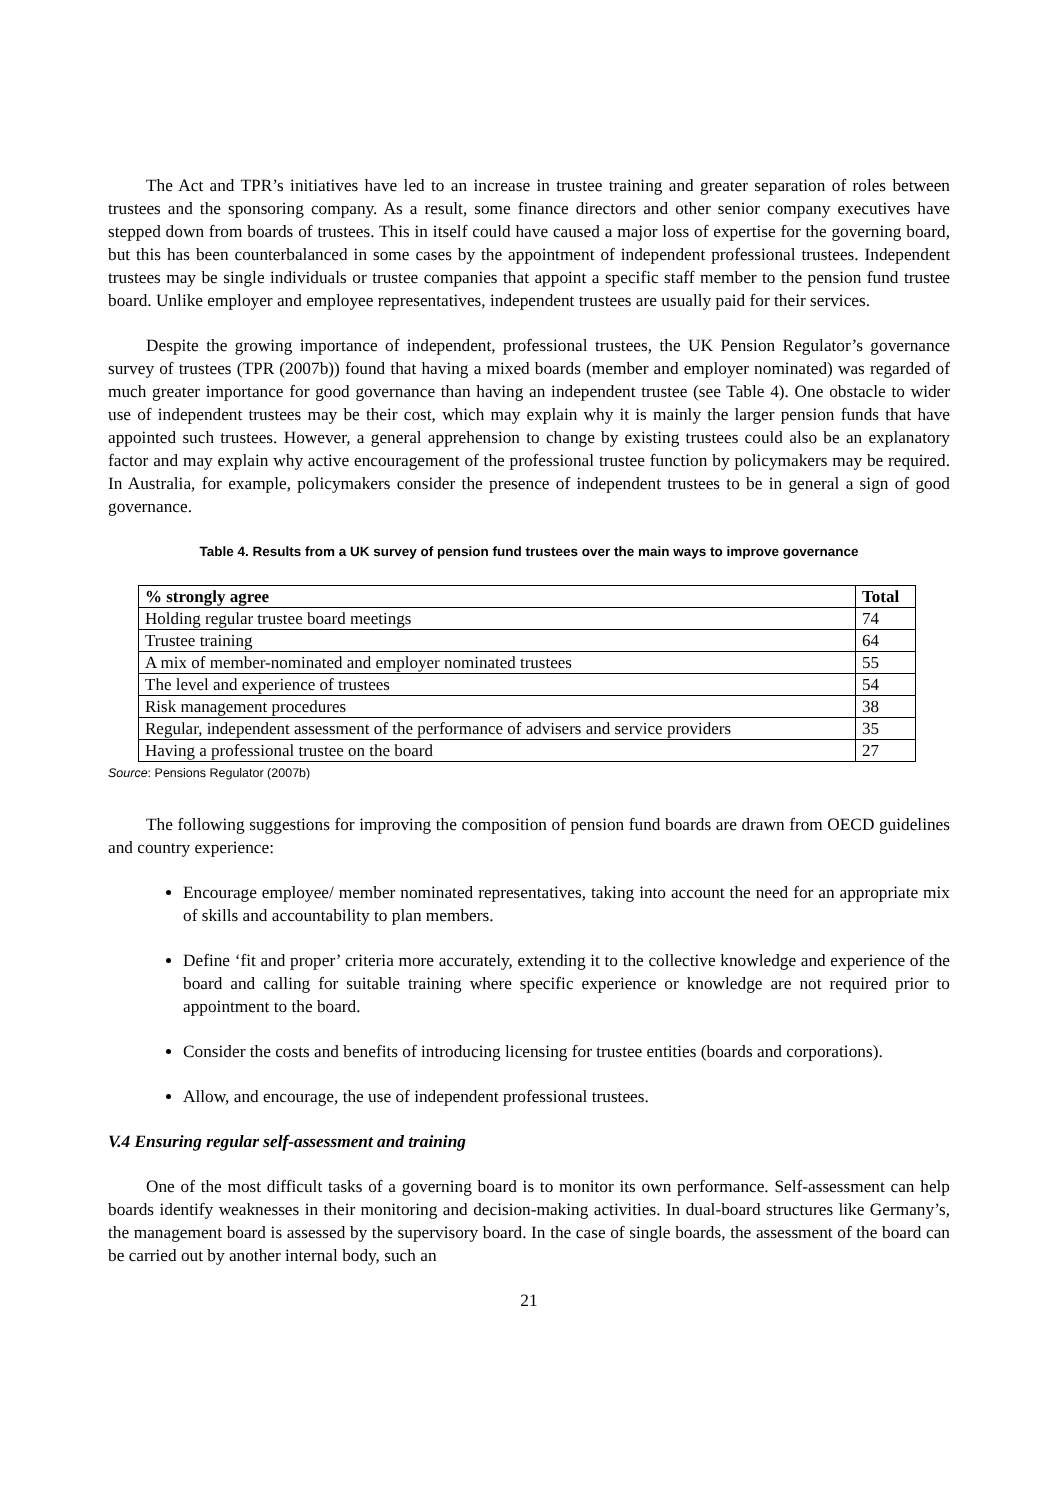The Act and TPR’s initiatives have led to an increase in trustee training and greater separation of roles between trustees and the sponsoring company. As a result, some finance directors and other senior company executives have stepped down from boards of trustees. This in itself could have caused a major loss of expertise for the governing board, but this has been counterbalanced in some cases by the appointment of independent professional trustees. Independent trustees may be single individuals or trustee companies that appoint a specific staff member to the pension fund trustee board. Unlike employer and employee representatives, independent trustees are usually paid for their services.
Despite the growing importance of independent, professional trustees, the UK Pension Regulator’s governance survey of trustees (TPR (2007b)) found that having a mixed boards (member and employer nominated) was regarded of much greater importance for good governance than having an independent trustee (see Table 4). One obstacle to wider use of independent trustees may be their cost, which may explain why it is mainly the larger pension funds that have appointed such trustees. However, a general apprehension to change by existing trustees could also be an explanatory factor and may explain why active encouragement of the professional trustee function by policymakers may be required. In Australia, for example, policymakers consider the presence of independent trustees to be in general a sign of good governance.
Table 4. Results from a UK survey of pension fund trustees over the main ways to improve governance
| % strongly agree | Total |
| --- | --- |
| Holding regular trustee board meetings | 74 |
| Trustee training | 64 |
| A mix of member-nominated and employer nominated trustees | 55 |
| The level and experience of trustees | 54 |
| Risk management procedures | 38 |
| Regular, independent assessment of the performance of advisers and service providers | 35 |
| Having a professional trustee on the board | 27 |
Source: Pensions Regulator (2007b)
The following suggestions for improving the composition of pension fund boards are drawn from OECD guidelines and country experience:
Encourage employee/ member nominated representatives, taking into account the need for an appropriate mix of skills and accountability to plan members.
Define ‘fit and proper’ criteria more accurately, extending it to the collective knowledge and experience of the board and calling for suitable training where specific experience or knowledge are not required prior to appointment to the board.
Consider the costs and benefits of introducing licensing for trustee entities (boards and corporations).
Allow, and encourage, the use of independent professional trustees.
V.4 Ensuring regular self-assessment and training
One of the most difficult tasks of a governing board is to monitor its own performance. Self-assessment can help boards identify weaknesses in their monitoring and decision-making activities. In dual-board structures like Germany’s, the management board is assessed by the supervisory board. In the case of single boards, the assessment of the board can be carried out by another internal body, such an
21